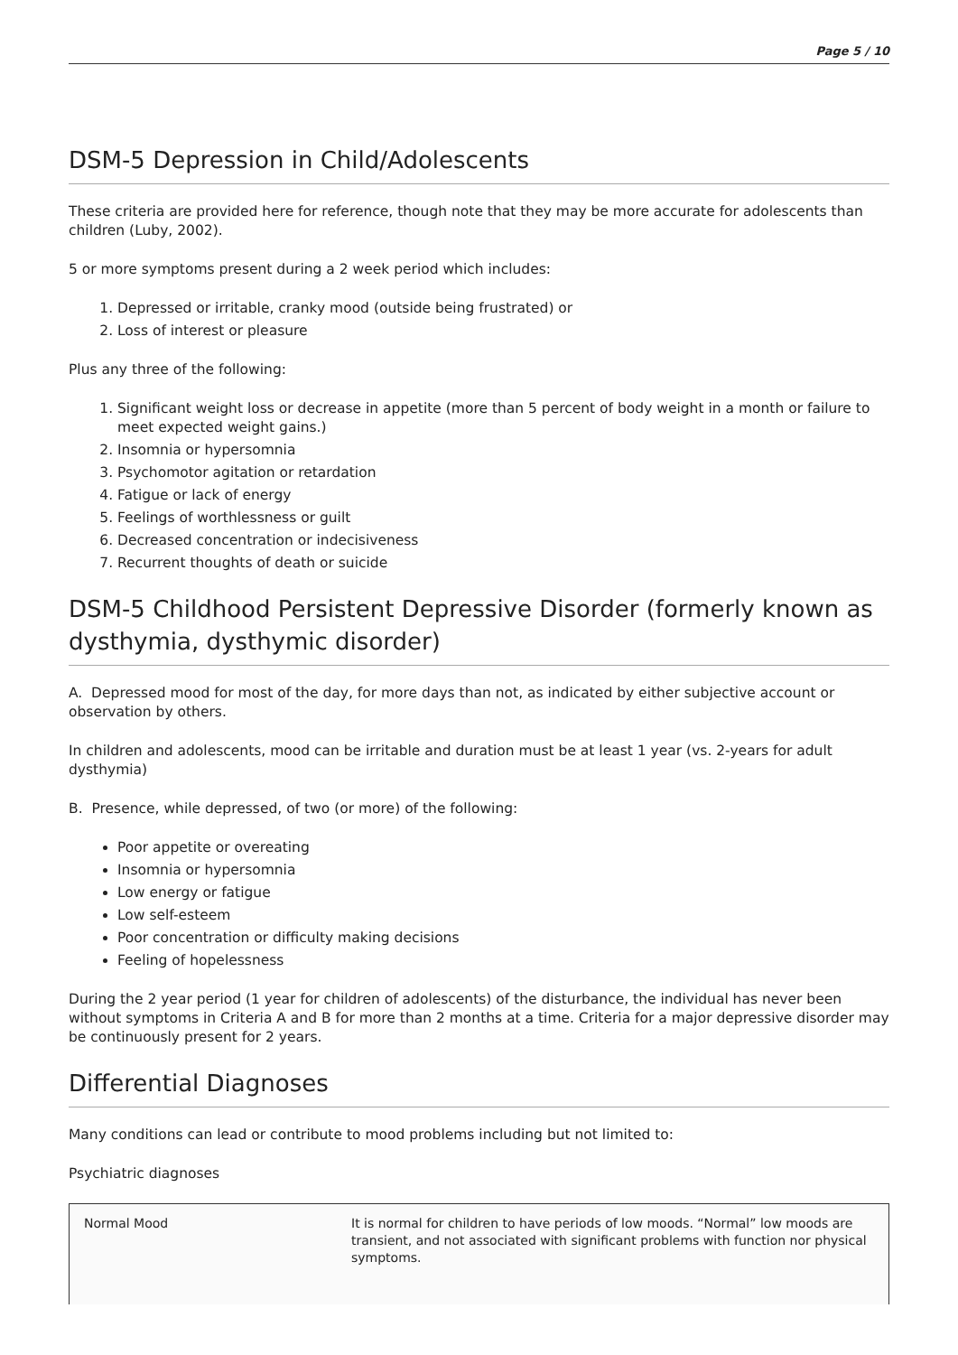Page 5 / 10
DSM-5 Depression in Child/Adolescents
These criteria are provided here for reference, though note that they may be more accurate for adolescents than children (Luby, 2002).
5 or more symptoms present during a 2 week period which includes:
1. Depressed or irritable, cranky mood (outside being frustrated) or
2. Loss of interest or pleasure
Plus any three of the following:
1. Significant weight loss or decrease in appetite (more than 5 percent of body weight in a month or failure to meet expected weight gains.)
2. Insomnia or hypersomnia
3. Psychomotor agitation or retardation
4. Fatigue or lack of energy
5. Feelings of worthlessness or guilt
6. Decreased concentration or indecisiveness
7. Recurrent thoughts of death or suicide
DSM-5 Childhood Persistent Depressive Disorder (formerly known as dysthymia, dysthymic disorder)
A. Depressed mood for most of the day, for more days than not, as indicated by either subjective account or observation by others.
In children and adolescents, mood can be irritable and duration must be at least 1 year (vs. 2-years for adult dysthymia)
B. Presence, while depressed, of two (or more) of the following:
Poor appetite or overeating
Insomnia or hypersomnia
Low energy or fatigue
Low self-esteem
Poor concentration or difficulty making decisions
Feeling of hopelessness
During the 2 year period (1 year for children of adolescents) of the disturbance, the individual has never been without symptoms in Criteria A and B for more than 2 months at a time. Criteria for a major depressive disorder may be continuously present for 2 years.
Differential Diagnoses
Many conditions can lead or contribute to mood problems including but not limited to:
Psychiatric diagnoses
| Normal Mood | It is normal for children to have periods of low moods. “Normal” low moods are transient, and not associated with significant problems with function nor physical symptoms. |